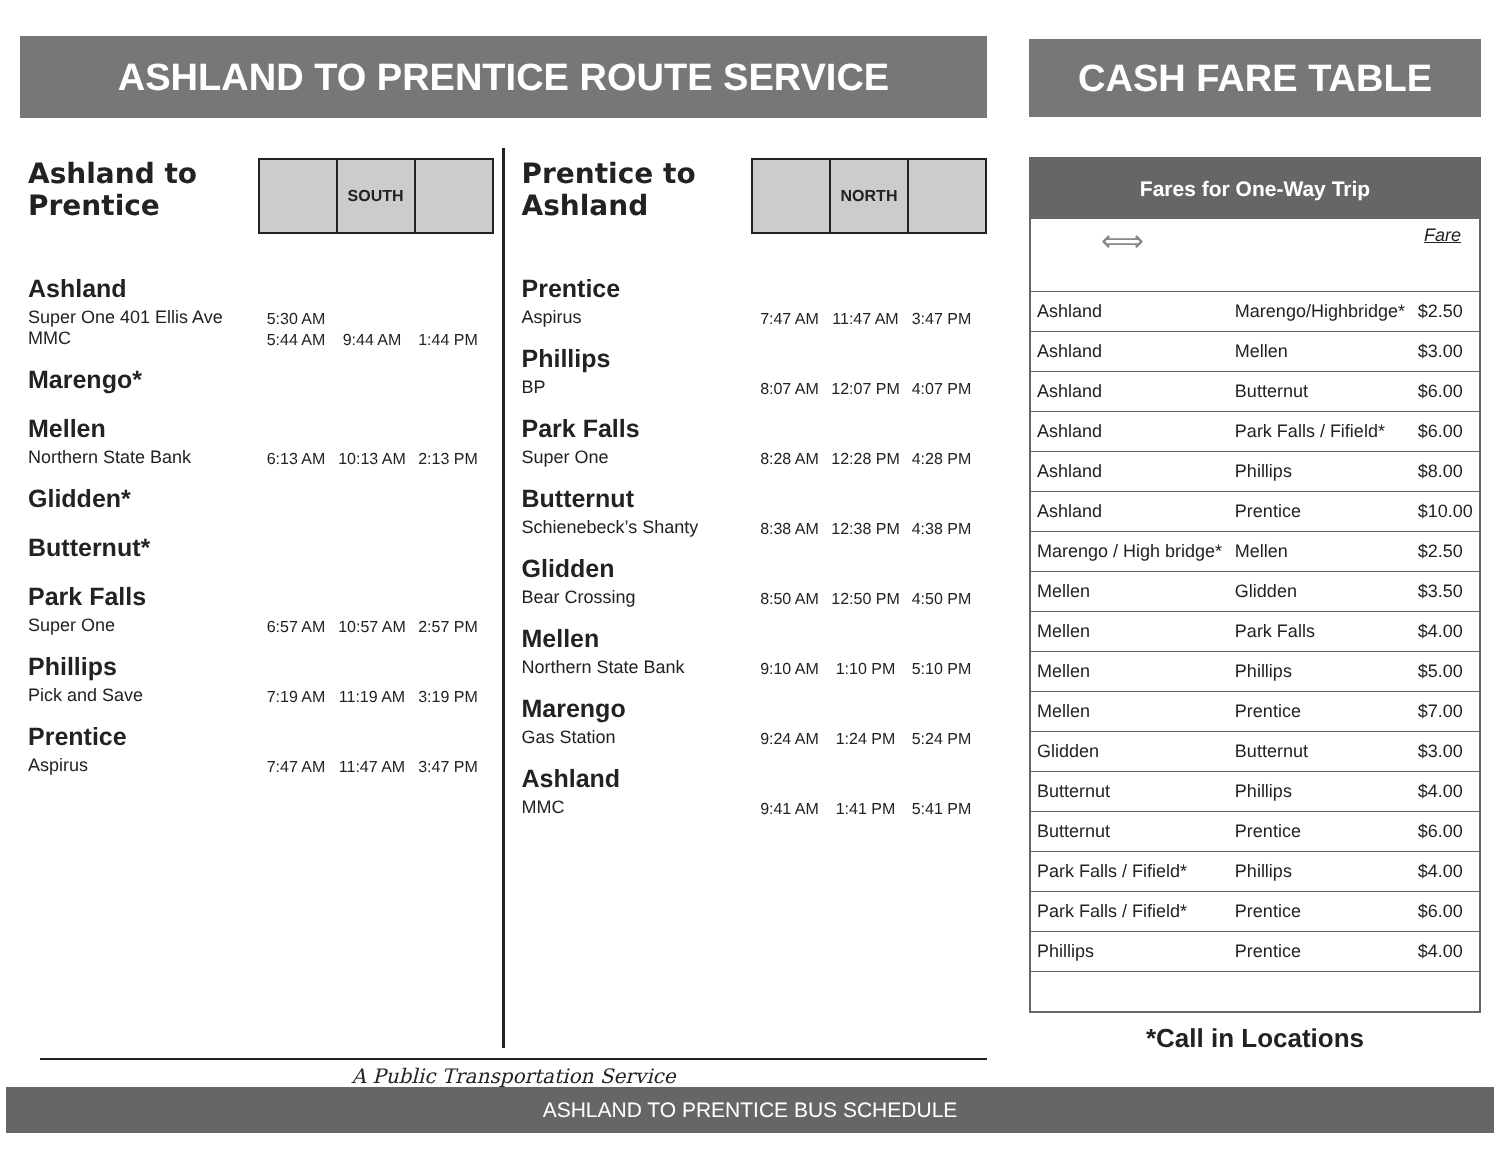ASHLAND TO PRENTICE ROUTE SERVICE
Ashland to Prentice
SOUTH
Ashland
Super One 401 Ellis Ave
5:30 AM
MMC
5:44 AM 9:44 AM 1:44 PM
Marengo*
Mellen
Northern State Bank
6:13 AM 10:13 AM 2:13 PM
Glidden*
Butternut*
Park Falls
Super One
6:57 AM 10:57 AM 2:57 PM
Phillips
Pick and Save
7:19 AM 11:19 AM 3:19 PM
Prentice
Aspirus
7:47 AM 11:47 AM 3:47 PM
Prentice to Ashland
NORTH
Prentice
Aspirus
7:47 AM 11:47 AM 3:47 PM
Phillips
BP
8:07 AM 12:07 PM 4:07 PM
Park Falls
Super One
8:28 AM 12:28 PM 4:28 PM
Butternut
Schienebeck’s Shanty
8:38 AM 12:38 PM 4:38 PM
Glidden
Bear Crossing
8:50 AM 12:50 PM 4:50 PM
Mellen
Northern State Bank
9:10 AM 1:10 PM 5:10 PM
Marengo
Gas Station
9:24 AM 1:24 PM 5:24 PM
Ashland
MMC
9:41 AM 1:41 PM 5:41 PM
A Public Transportation Service
CASH FARE TABLE
Fares for One-Way Trip
⟺ Fare
| Ashland | Marengo/Highbridge* | $2.50 |
| Ashland | Mellen | $3.00 |
| Ashland | Butternut | $6.00 |
| Ashland | Park Falls / Fifield* | $6.00 |
| Ashland | Phillips | $8.00 |
| Ashland | Prentice | $10.00 |
| Marengo / High bridge* | Mellen | $2.50 |
| Mellen | Glidden | $3.50 |
| Mellen | Park Falls | $4.00 |
| Mellen | Phillips | $5.00 |
| Mellen | Prentice | $7.00 |
| Glidden | Butternut | $3.00 |
| Butternut | Phillips | $4.00 |
| Butternut | Prentice | $6.00 |
| Park Falls / Fifield* | Phillips | $4.00 |
| Park Falls / Fifield* | Prentice | $6.00 |
| Phillips | Prentice | $4.00 |
*Call in Locations
ASHLAND TO PRENTICE BUS SCHEDULE